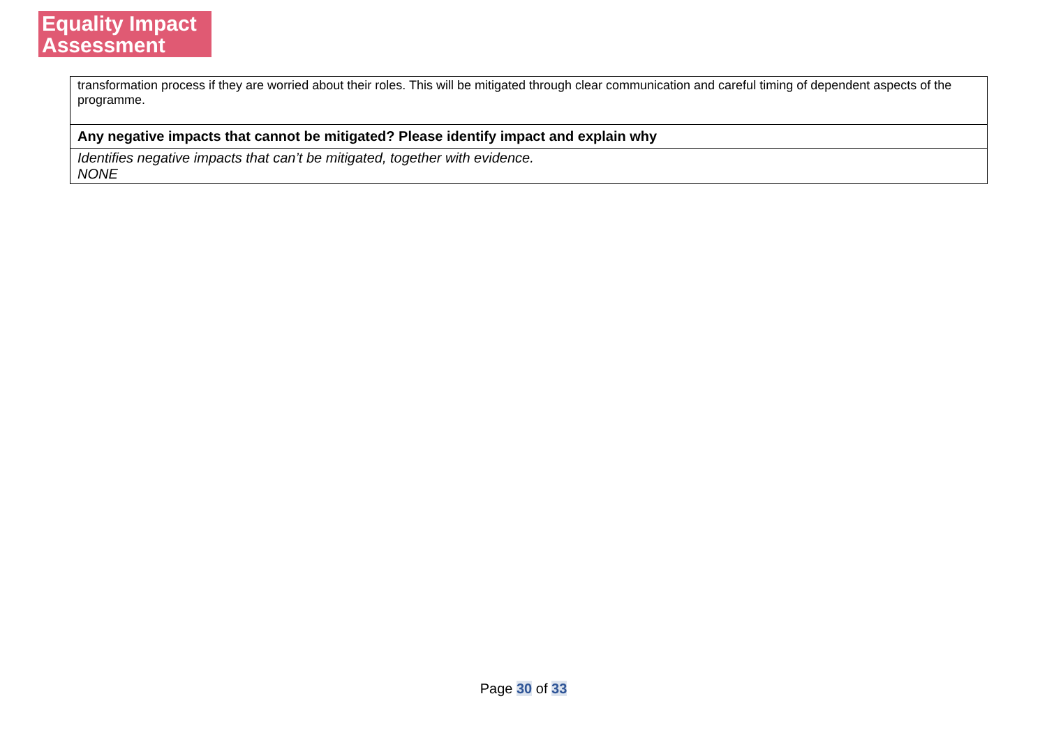Equality Impact
Assessment
| transformation process if they are worried about their roles. This will be mitigated through clear communication and careful timing of dependent aspects of the programme. |
| Any negative impacts that cannot be mitigated? Please identify impact and explain why |
| Identifies negative impacts that can’t be mitigated, together with evidence. NONE |
Page 30 of 33